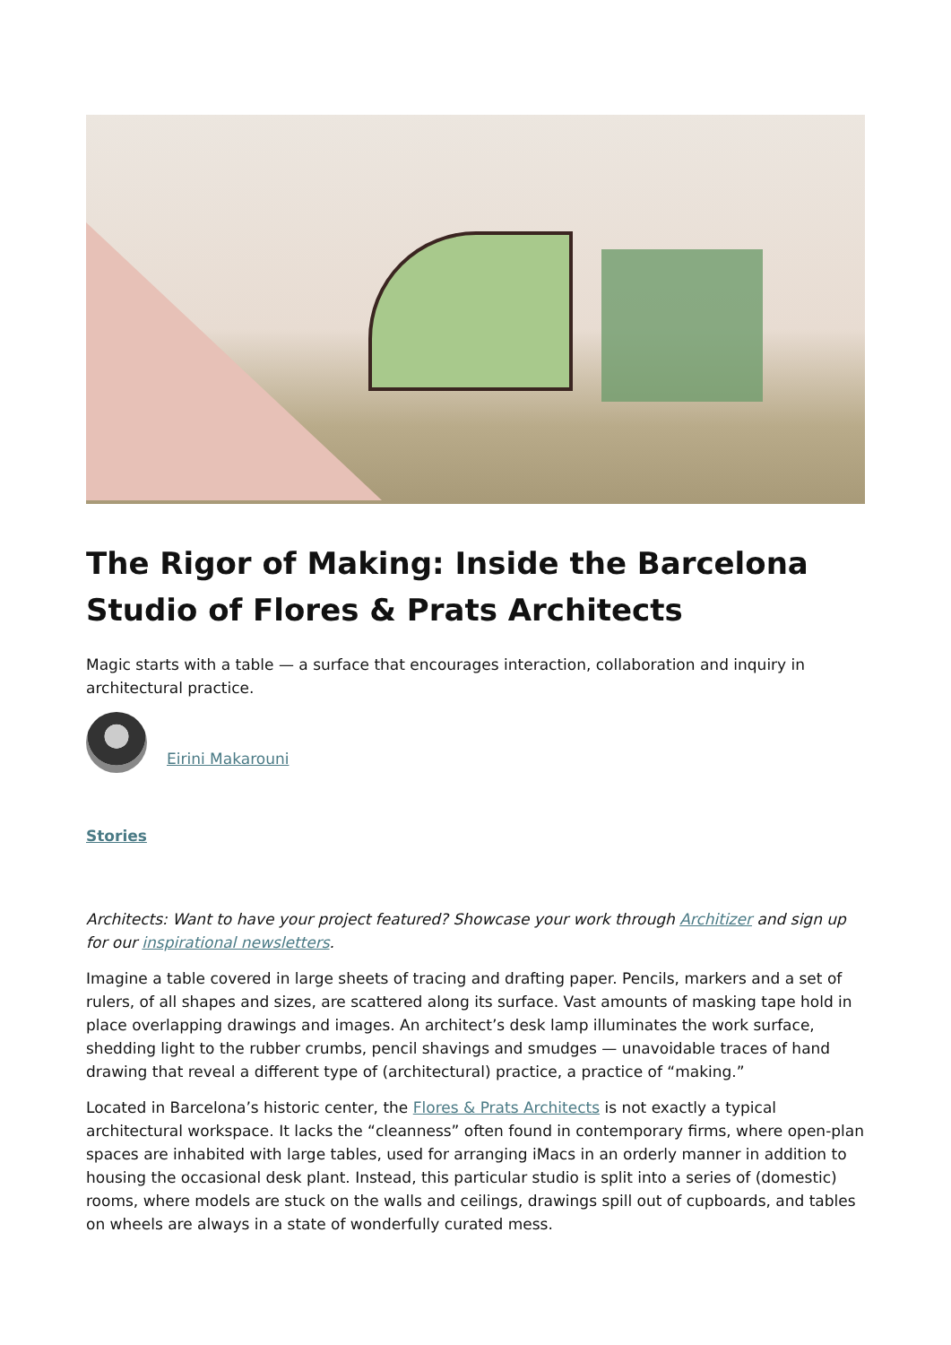The Rigor of Making: Inside the Barcelona Studio of Flores & Prats Architects
Magic starts with a table — a surface that encourages interaction, collaboration and inquiry in architectural practice.
Eirini Makarouni
Stories
Architects: Want to have your project featured? Showcase your work through Architizer and sign up for our inspirational newsletters.
Imagine a table covered in large sheets of tracing and drafting paper. Pencils, markers and a set of rulers, of all shapes and sizes, are scattered along its surface. Vast amounts of masking tape hold in place overlapping drawings and images. An architect’s desk lamp illuminates the work surface, shedding light to the rubber crumbs, pencil shavings and smudges — unavoidable traces of hand drawing that reveal a different type of (architectural) practice, a practice of “making.”
Located in Barcelona’s historic center, the Flores & Prats Architects is not exactly a typical architectural workspace. It lacks the “cleanness” often found in contemporary firms, where open-plan spaces are inhabited with large tables, used for arranging iMacs in an orderly manner in addition to housing the occasional desk plant. Instead, this particular studio is split into a series of (domestic) rooms, where models are stuck on the walls and ceilings, drawings spill out of cupboards, and tables on wheels are always in a state of wonderfully curated mess.